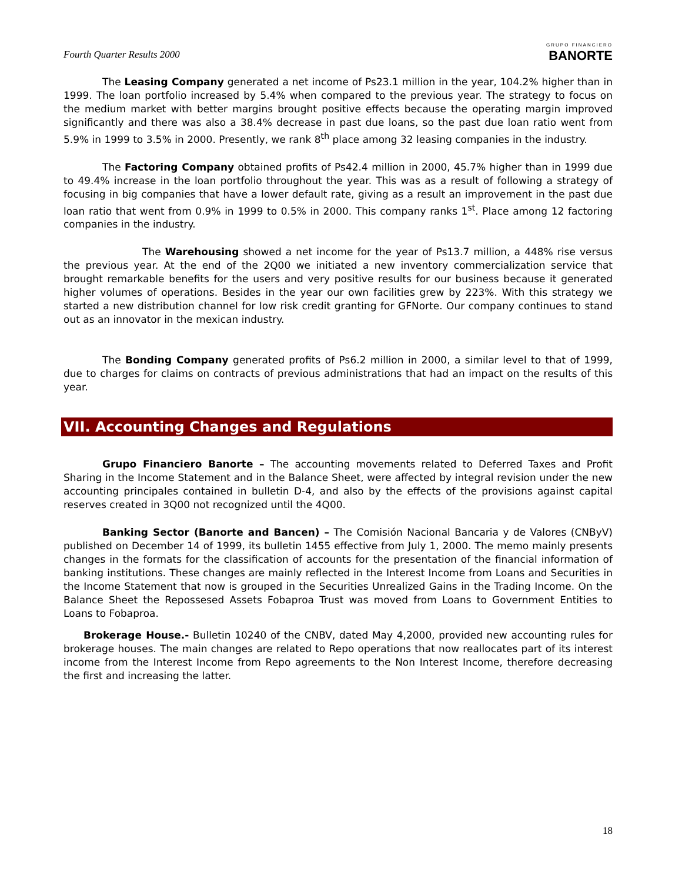Fourth Quarter Results 2000
GRUPO FINANCIERO
BANORTE
The Leasing Company generated a net income of Ps23.1 million in the year, 104.2% higher than in 1999. The loan portfolio increased by 5.4% when compared to the previous year. The strategy to focus on the medium market with better margins brought positive effects because the operating margin improved significantly and there was also a 38.4% decrease in past due loans, so the past due loan ratio went from 5.9% in 1999 to 3.5% in 2000. Presently, we rank 8<sup>th</sup> place among 32 leasing companies in the industry.
The Factoring Company obtained profits of Ps42.4 million in 2000, 45.7% higher than in 1999 due to 49.4% increase in the loan portfolio throughout the year. This was as a result of following a strategy of focusing in big companies that have a lower default rate, giving as a result an improvement in the past due loan ratio that went from 0.9% in 1999 to 0.5% in 2000. This company ranks 1<sup>st</sup>. Place among 12 factoring companies in the industry.
The Warehousing showed a net income for the year of Ps13.7 million, a 448% rise versus the previous year. At the end of the 2Q00 we initiated a new inventory commercialization service that brought remarkable benefits for the users and very positive results for our business because it generated higher volumes of operations. Besides in the year our own facilities grew by 223%. With this strategy we started a new distribution channel for low risk credit granting for GFNorte. Our company continues to stand out as an innovator in the mexican industry.
The Bonding Company generated profits of Ps6.2 million in 2000, a similar level to that of 1999, due to charges for claims on contracts of previous administrations that had an impact on the results of this year.
VII. Accounting Changes and Regulations
Grupo Financiero Banorte – The accounting movements related to Deferred Taxes and Profit Sharing in the Income Statement and in the Balance Sheet, were affected by integral revision under the new accounting principales contained in bulletin D-4, and also by the effects of the provisions against capital reserves created in 3Q00 not recognized until the 4Q00.
Banking Sector (Banorte and Bancen) – The Comisión Nacional Bancaria y de Valores (CNByV) published on December 14 of 1999, its bulletin 1455 effective from July 1, 2000. The memo mainly presents changes in the formats for the classification of accounts for the presentation of the financial information of banking institutions. These changes are mainly reflected in the Interest Income from Loans and Securities in the Income Statement that now is grouped in the Securities Unrealized Gains in the Trading Income. On the Balance Sheet the Repossesed Assets Fobaproa Trust was moved from Loans to Government Entities to Loans to Fobaproa.
Brokerage House.- Bulletin 10240 of the CNBV, dated May 4,2000, provided new accounting rules for brokerage houses. The main changes are related to Repo operations that now reallocates part of its interest income from the Interest Income from Repo agreements to the Non Interest Income, therefore decreasing the first and increasing the latter.
18